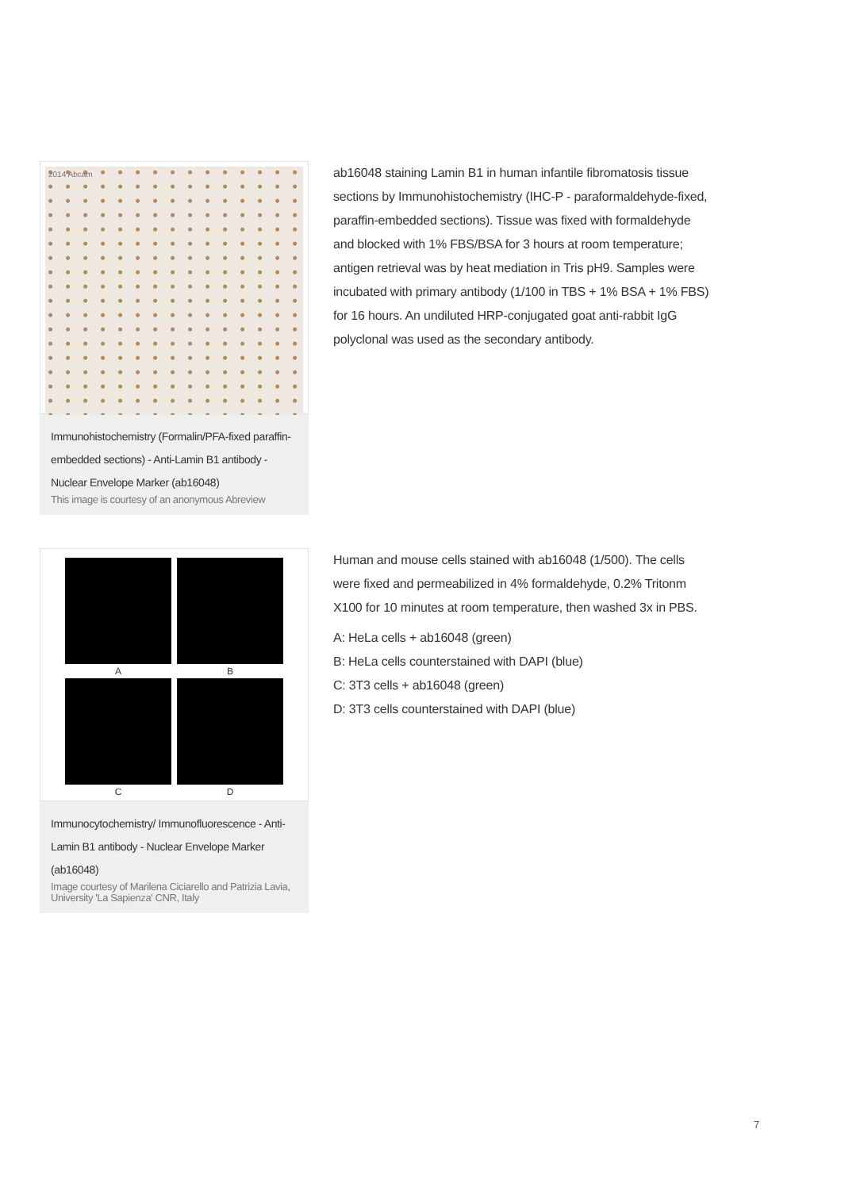2014 Abcam
Immunohistochemistry (Formalin/PFA-fixed paraffin-embedded sections) - Anti-Lamin B1 antibody - Nuclear Envelope Marker (ab16048)
This image is courtesy of an anonymous Abreview
ab16048 staining Lamin B1 in human infantile fibromatosis tissue sections by Immunohistochemistry (IHC-P - paraformaldehyde-fixed, paraffin-embedded sections). Tissue was fixed with formaldehyde and blocked with 1% FBS/BSA for 3 hours at room temperature; antigen retrieval was by heat mediation in Tris pH9. Samples were incubated with primary antibody (1/100 in TBS + 1% BSA + 1% FBS) for 16 hours. An undiluted HRP-conjugated goat anti-rabbit IgG polyclonal was used as the secondary antibody.
A B
C D
Immunocytochemistry/ Immunofluorescence - Anti-Lamin B1 antibody - Nuclear Envelope Marker (ab16048)
Image courtesy of Marilena Ciciarello and Patrizia Lavia, University 'La Sapienza' CNR, Italy
Human and mouse cells stained with ab16048 (1/500). The cells were fixed and permeabilized in 4% formaldehyde, 0.2% Tritonm X100 for 10 minutes at room temperature, then washed 3x in PBS.
A: HeLa cells + ab16048 (green)
B: HeLa cells counterstained with DAPI (blue)
C: 3T3 cells + ab16048 (green)
D: 3T3 cells counterstained with DAPI (blue)
7